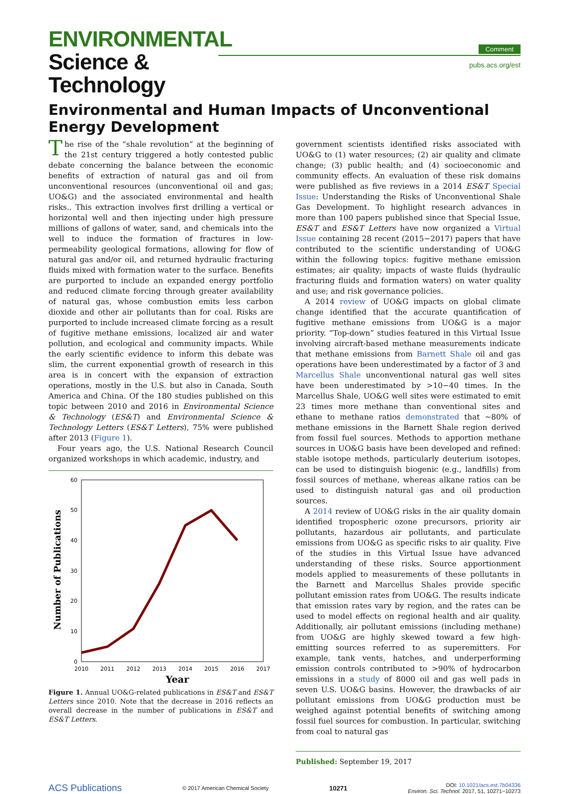ENVIRONMENTAL
Science & Technology
Comment
pubs.acs.org/est
Environmental and Human Impacts of Unconventional Energy Development
The rise of the “shale revolution” at the beginning of the 21st century triggered a hotly contested public debate concerning the balance between the economic benefits of extraction of natural gas and oil from unconventional resources (unconventional oil and gas; UO&G) and the associated environmental and health risks.. This extraction involves first drilling a vertical or horizontal well and then injecting under high pressure millions of gallons of water, sand, and chemicals into the well to induce the formation of fractures in low-permeability geological formations, allowing for flow of natural gas and/or oil, and returned hydraulic fracturing fluids mixed with formation water to the surface. Benefits are purported to include an expanded energy portfolio and reduced climate forcing through greater availability of natural gas, whose combustion emits less carbon dioxide and other air pollutants than for coal. Risks are purported to include increased climate forcing as a result of fugitive methane emissions, localized air and water pollution, and ecological and community impacts. While the early scientific evidence to inform this debate was slim, the current exponential growth of research in this area is in concert with the expansion of extraction operations, mostly in the U.S. but also in Canada, South America and China. Of the 180 studies published on this topic between 2010 and 2016 in Environmental Science & Technology (ES&T) and Environmental Science & Technology Letters (ES&T Letters), 75% were published after 2013 (Figure 1).
Four years ago, the U.S. National Research Council organized workshops in which academic, industry, and
0
10
20
30
40
50
60
2010
2011
2012
2013
2014
2015
2016
2017
Year
Number of Publications
Figure 1. Annual UO&G-related publications in ES&T and ES&T Letters since 2010. Note that the decrease in 2016 reflects an overall decrease in the number of publications in ES&T and ES&T Letters.
government scientists identified risks associated with UO&G to (1) water resources; (2) air quality and climate change; (3) public health; and (4) socioeconomic and community effects. An evaluation of these risk domains were published as five reviews in a 2014 ES&T Special Issue: Understanding the Risks of Unconventional Shale Gas Development. To highlight research advances in more than 100 papers published since that Special Issue, ES&T and ES&T Letters have now organized a Virtual Issue containing 28 recent (2015−2017) papers that have contributed to the scientific understanding of UO&G within the following topics: fugitive methane emission estimates; air quality; impacts of waste fluids (hydraulic fracturing fluids and formation waters) on water quality and use; and risk governance policies.
A 2014 review of UO&G impacts on global climate change identified that the accurate quantification of fugitive methane emissions from UO&G is a major priority. “Top-down” studies featured in this Virtual Issue involving aircraft-based methane measurements indicate that methane emissions from Barnett Shale oil and gas operations have been underestimated by a factor of 3 and Marcellus Shale unconventional natural gas well sites have been underestimated by >10−40 times. In the Marcellus Shale, UO&G well sites were estimated to emit 23 times more methane than conventional sites and ethane to methane ratios demonstrated that ∼80% of methane emissions in the Barnett Shale region derived from fossil fuel sources. Methods to apportion methane sources in UO&G basis have been developed and refined: stable isotope methods, particularly deuterium isotopes, can be used to distinguish biogenic (e.g., landfills) from fossil sources of methane, whereas alkane ratios can be used to distinguish natural gas and oil production sources.
A 2014 review of UO&G risks in the air quality domain identified tropospheric ozone precursors, priority air pollutants, hazardous air pollutants, and particulate emissions from UO&G as specific risks to air quality. Five of the studies in this Virtual Issue have advanced understanding of these risks. Source apportionment models applied to measurements of these pollutants in the Barnett and Marcellus Shales provide specific pollutant emission rates from UO&G. The results indicate that emission rates vary by region, and the rates can be used to model effects on regional health and air quality. Additionally, air pollutant emissions (including methane) from UO&G are highly skewed toward a few high-emitting sources referred to as superemitters. For example, tank vents, hatches, and underperforming emission controls contributed to >90% of hydrocarbon emissions in a study of 8000 oil and gas well pads in seven U.S. UO&G basins. However, the drawbacks of air pollutant emissions from UO&G production must be weighed against potential benefits of switching among fossil fuel sources for combustion. In particular, switching from coal to natural gas
Published: September 19, 2017
ACS Publications © 2017 American Chemical Society 10271 DOI: 10.1021/acs.est.7b04336
Environ. Sci. Technol. 2017, 51, 10271−10273